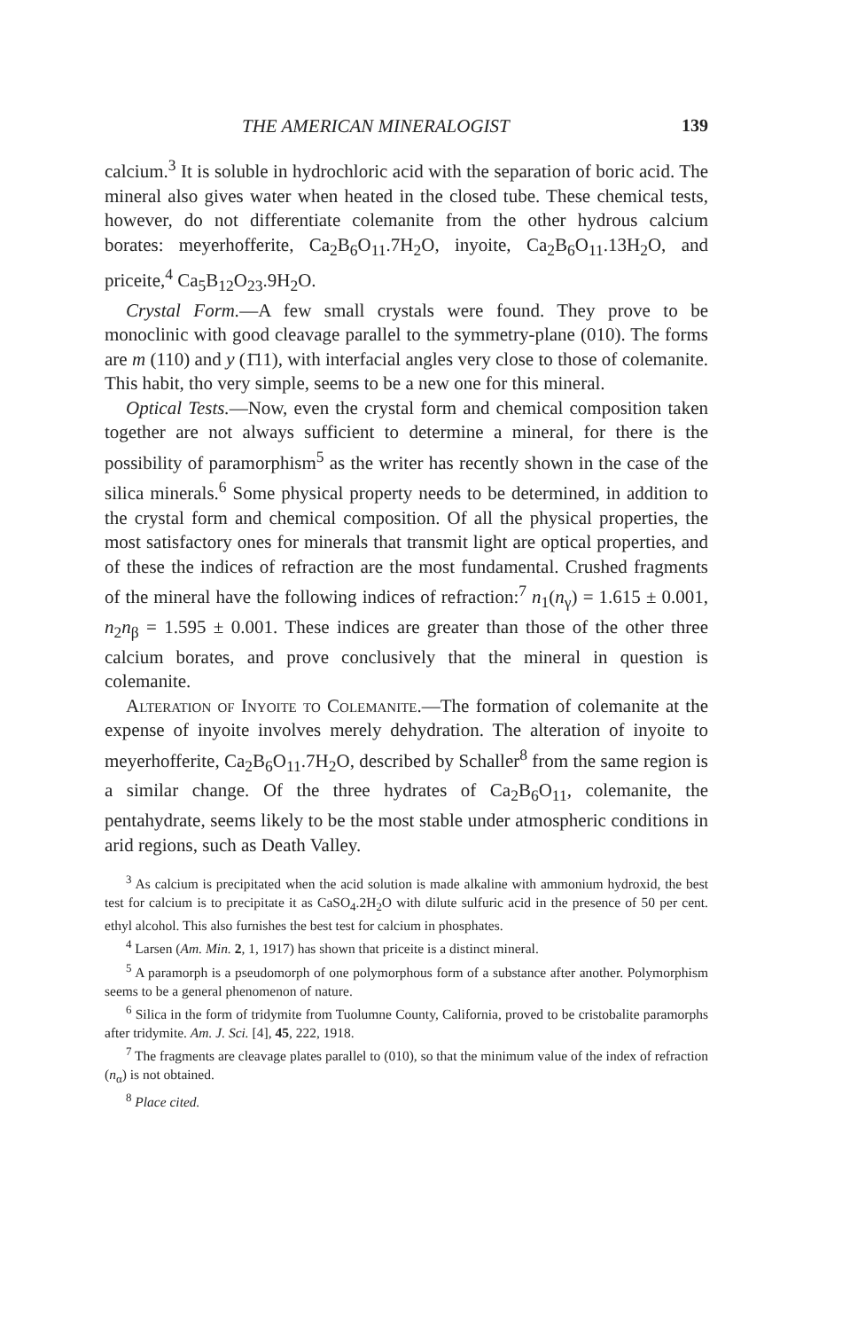THE AMERICAN MINERALOGIST 139
calcium.<sup>3</sup> It is soluble in hydrochloric acid with the separation of boric acid. The mineral also gives water when heated in the closed tube. These chemical tests, however, do not differentiate colemanite from the other hydrous calcium borates: meyer­hofferite, Ca<sub>2</sub>B<sub>6</sub>O<sub>11</sub>.7H<sub>2</sub>O, inyoite, Ca<sub>2</sub>B<sub>6</sub>O<sub>11</sub>.13H<sub>2</sub>O, and priceite,<sup>4</sup> Ca<sub>5</sub>B<sub>12</sub>O<sub>23</sub>.9H<sub>2</sub>O.
Crystal Form.—A few small crystals were found. They prove to be monoclinic with good cleavage parallel to the symmetry-plane (010). The forms are m (110) and y (1̄11), with inter­facial angles very close to those of colemanite. This habit, tho very simple, seems to be a new one for this mineral.
Optical Tests.—Now, even the crystal form and chemical com­position taken together are not always sufficient to determine a mineral, for there is the possibility of paramorphism<sup>5</sup> as the writer has recently shown in the case of the silica minerals.<sup>6</sup> Some physical property needs to be determined, in addition to the crystal form and chemical composition. Of all the physical properties, the most satisfactory ones for minerals that transmit light are optical properties, and of these the indices of refraction are the most fundamental. Crushed fragments of the mineral have the following indices of refraction:<sup>7</sup> n<sub>1</sub>(n<sub>γ</sub>) = 1.615 ± 0.001, n<sub>2</sub>n<sub>β</sub> = 1.595 ± 0.001. These indices are greater than those of the other three calcium borates, and prove conclusively that the mineral in question is colemanite.
Alteration of Inyoite to Colemanite.—The formation of colemanite at the expense of inyoite involves merely dehydration. The alteration of inyoite to meyerhofferite, Ca<sub>2</sub>B<sub>6</sub>O<sub>11</sub>.7H<sub>2</sub>O, de­scribed by Schaller<sup>8</sup> from the same region is a similar change. Of the three hydrates of Ca<sub>2</sub>B<sub>6</sub>O<sub>11</sub>, colemanite, the pentahydrate, seems likely to be the most stable under atmospheric conditions in arid regions, such as Death Valley.
<sup>3</sup> As calcium is precipitated when the acid solution is made alkaline with ammonium hydroxid, the best test for calcium is to precipitate it as CaSO<sub>4</sub>.2H<sub>2</sub>O with dilute sulfuric acid in the presence of 50 per cent. ethyl alcohol. This also furnishes the best test for calcium in phosphates.
<sup>4</sup> Larsen (Am. Min. 2, 1, 1917) has shown that priceite is a distinct mineral.
<sup>5</sup> A paramorph is a pseudomorph of one polymorphous form of a substance after another. Polymorphism seems to be a general phenomenon of nature.
<sup>6</sup> Silica in the form of tridymite from Tuolumne County, California, proved to be cristobalite paramorphs after tridymite. Am. J. Sci. [4], 45, 222, 1918.
<sup>7</sup> The fragments are cleavage plates parallel to (010), so that the minimum value of the index of refraction (n<sub>α</sub>) is not obtained.
<sup>8</sup> Place cited.